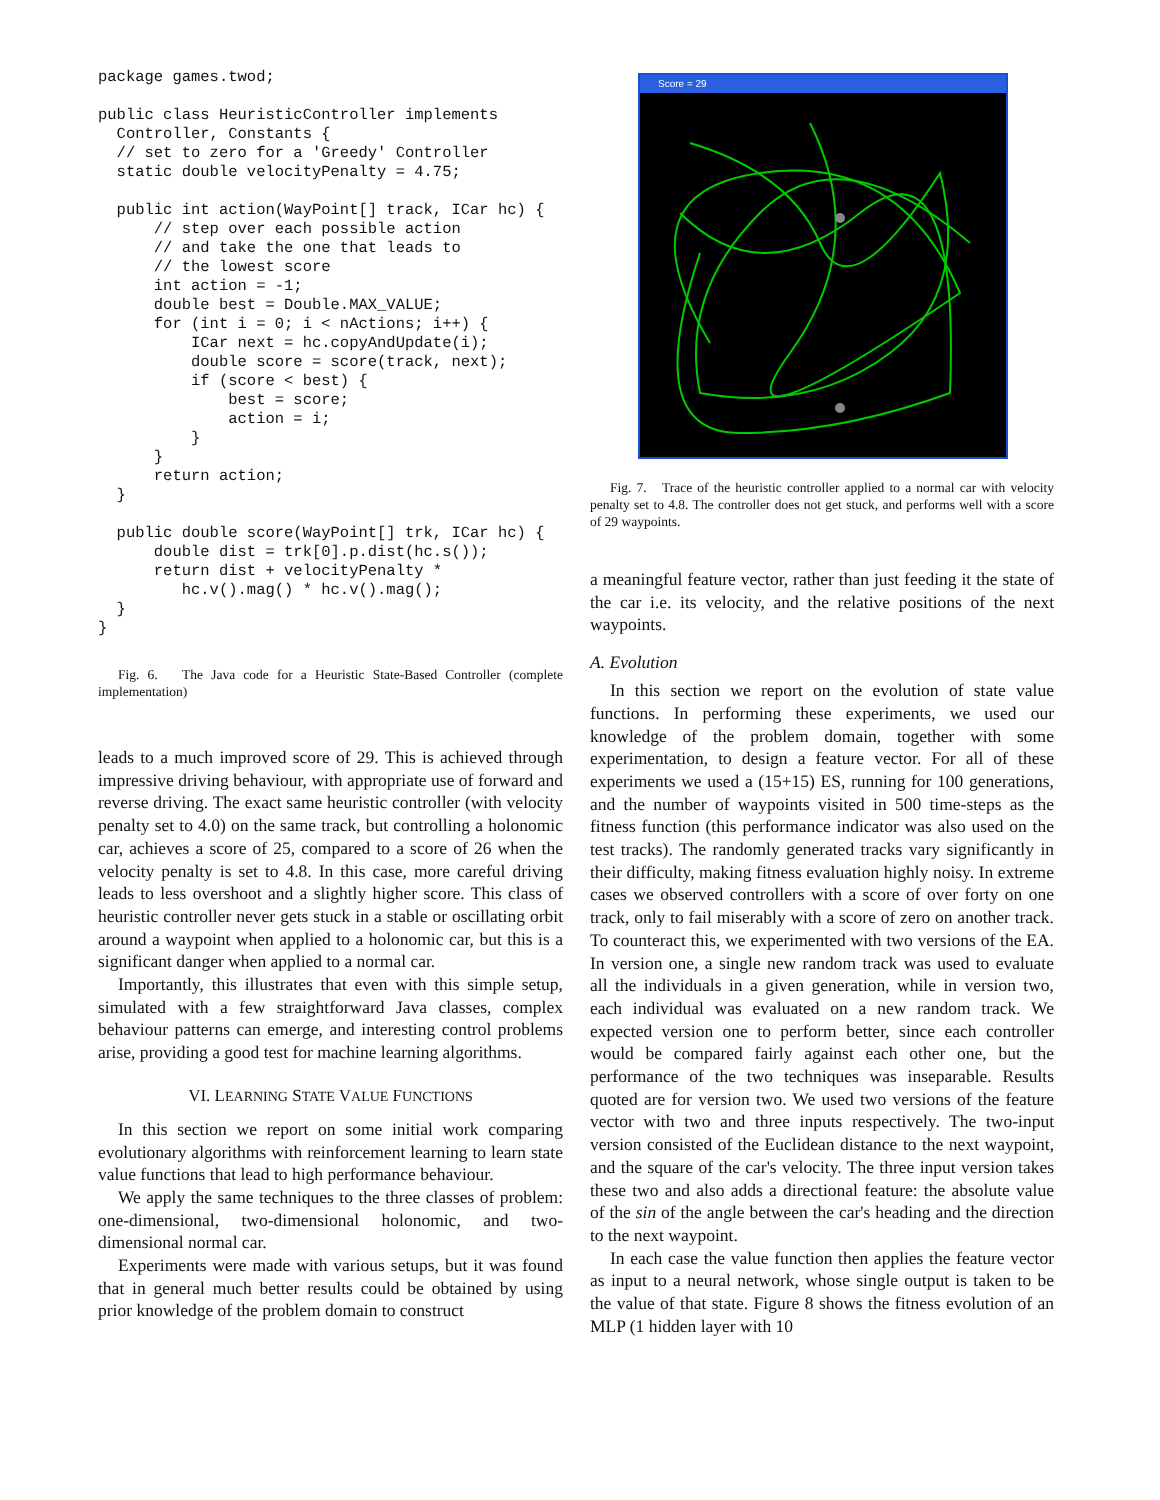package games.twod;

public class HeuristicController implements
  Controller, Constants {
  // set to zero for a 'Greedy' Controller
  static double velocityPenalty = 4.75;

  public int action(WayPoint[] track, ICar hc) {
      // step over each possible action
      // and take the one that leads to
      // the lowest score
      int action = -1;
      double best = Double.MAX_VALUE;
      for (int i = 0; i < nActions; i++) {
          ICar next = hc.copyAndUpdate(i);
          double score = score(track, next);
          if (score < best) {
              best = score;
              action = i;
          }
      }
      return action;
  }

  public double score(WayPoint[] trk, ICar hc) {
      double dist = trk[0].p.dist(hc.s());
      return dist + velocityPenalty *
         hc.v().mag() * hc.v().mag();
  }
}
Fig. 6. The Java code for a Heuristic State-Based Controller (complete implementation)
leads to a much improved score of 29. This is achieved through impressive driving behaviour, with appropriate use of forward and reverse driving. The exact same heuristic controller (with velocity penalty set to 4.0) on the same track, but controlling a holonomic car, achieves a score of 25, compared to a score of 26 when the velocity penalty is set to 4.8. In this case, more careful driving leads to less overshoot and a slightly higher score. This class of heuristic controller never gets stuck in a stable or oscillating orbit around a waypoint when applied to a holonomic car, but this is a significant danger when applied to a normal car.
Importantly, this illustrates that even with this simple setup, simulated with a few straightforward Java classes, complex behaviour patterns can emerge, and interesting control problems arise, providing a good test for machine learning algorithms.
VI. LEARNING STATE VALUE FUNCTIONS
In this section we report on some initial work comparing evolutionary algorithms with reinforcement learning to learn state value functions that lead to high performance behaviour.
We apply the same techniques to the three classes of problem: one-dimensional, two-dimensional holonomic, and two-dimensional normal car.
Experiments were made with various setups, but it was found that in general much better results could be obtained by using prior knowledge of the problem domain to construct
Score = 29
Fig. 7. Trace of the heuristic controller applied to a normal car with velocity penalty set to 4.8. The controller does not get stuck, and performs well with a score of 29 waypoints.
a meaningful feature vector, rather than just feeding it the state of the car i.e. its velocity, and the relative positions of the next waypoints.
A. Evolution
In this section we report on the evolution of state value functions. In performing these experiments, we used our knowledge of the problem domain, together with some experimentation, to design a feature vector. For all of these experiments we used a (15+15) ES, running for 100 generations, and the number of waypoints visited in 500 time-steps as the fitness function (this performance indicator was also used on the test tracks). The randomly generated tracks vary significantly in their difficulty, making fitness evaluation highly noisy. In extreme cases we observed controllers with a score of over forty on one track, only to fail miserably with a score of zero on another track. To counteract this, we experimented with two versions of the EA. In version one, a single new random track was used to evaluate all the individuals in a given generation, while in version two, each individual was evaluated on a new random track. We expected version one to perform better, since each controller would be compared fairly against each other one, but the performance of the two techniques was inseparable. Results quoted are for version two. We used two versions of the feature vector with two and three inputs respectively. The two-input version consisted of the Euclidean distance to the next waypoint, and the square of the car's velocity. The three input version takes these two and also adds a directional feature: the absolute value of the sin of the angle between the car's heading and the direction to the next waypoint.
In each case the value function then applies the feature vector as input to a neural network, whose single output is taken to be the value of that state. Figure 8 shows the fitness evolution of an MLP (1 hidden layer with 10